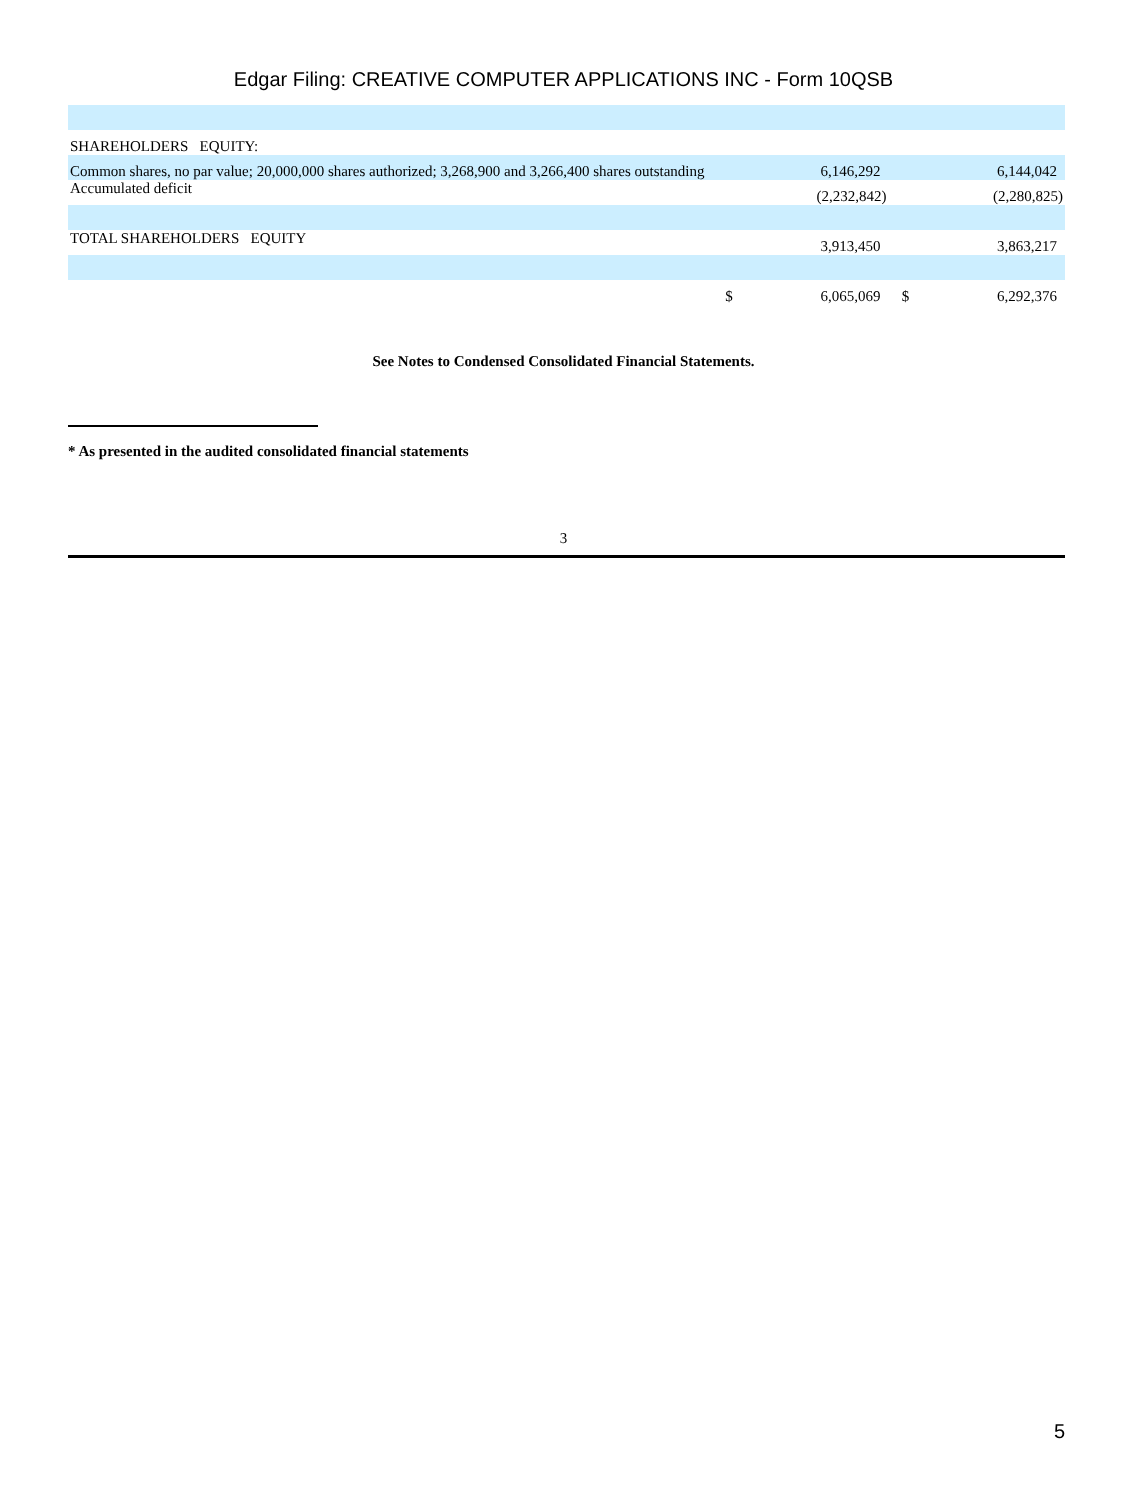Edgar Filing: CREATIVE COMPUTER APPLICATIONS INC - Form 10QSB
| SHAREHOLDERS EQUITY: | | | | |
| Common shares, no par value; 20,000,000 shares authorized; 3,268,900 and 3,266,400 shares outstanding | | 6,146,292 | | 6,144,042 |
| Accumulated deficit | | (2,232,842) | | (2,280,825) |
| TOTAL SHAREHOLDERS EQUITY | | 3,913,450 | | 3,863,217 |
| | $ | 6,065,069 | $ | 6,292,376 |
See Notes to Condensed Consolidated Financial Statements.
* As presented in the audited consolidated financial statements
3
5